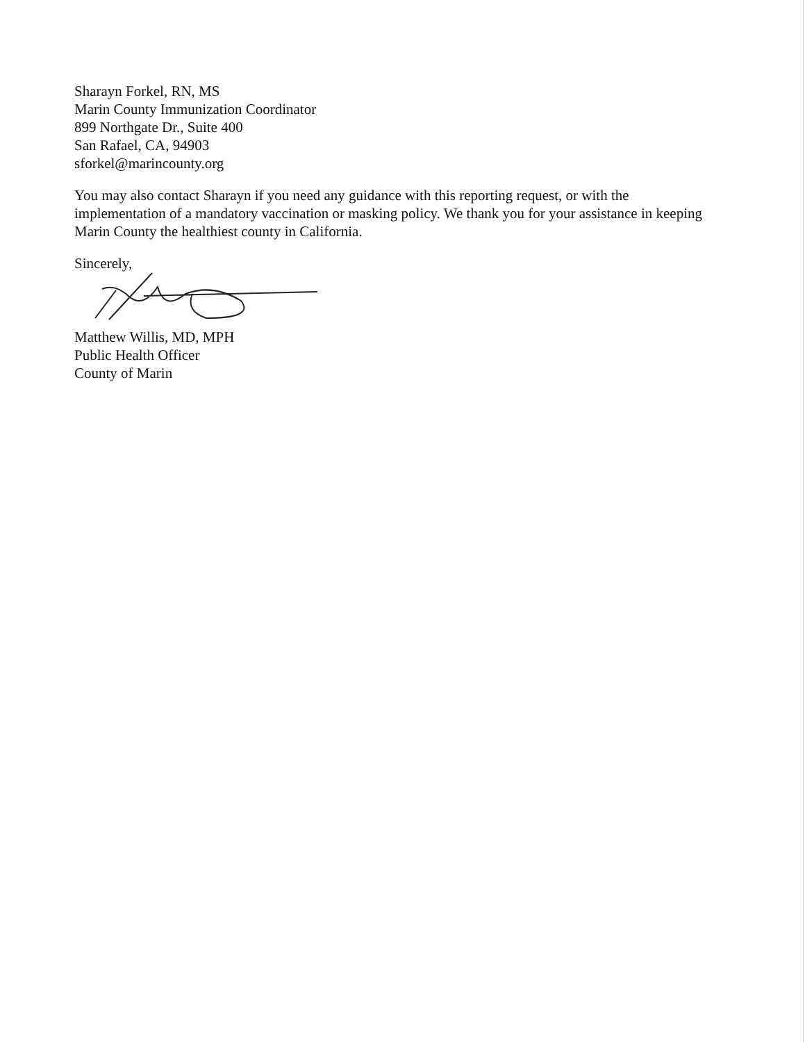Sharayn Forkel, RN, MS
Marin County Immunization Coordinator
899 Northgate Dr., Suite 400
San Rafael, CA, 94903
sforkel@marincounty.org
You may also contact Sharayn if you need any guidance with this reporting request, or with the implementation of a mandatory vaccination or masking policy. We thank you for your assistance in keeping Marin County the healthiest county in California.
Sincerely,
Matthew Willis, MD, MPH
Public Health Officer
County of Marin